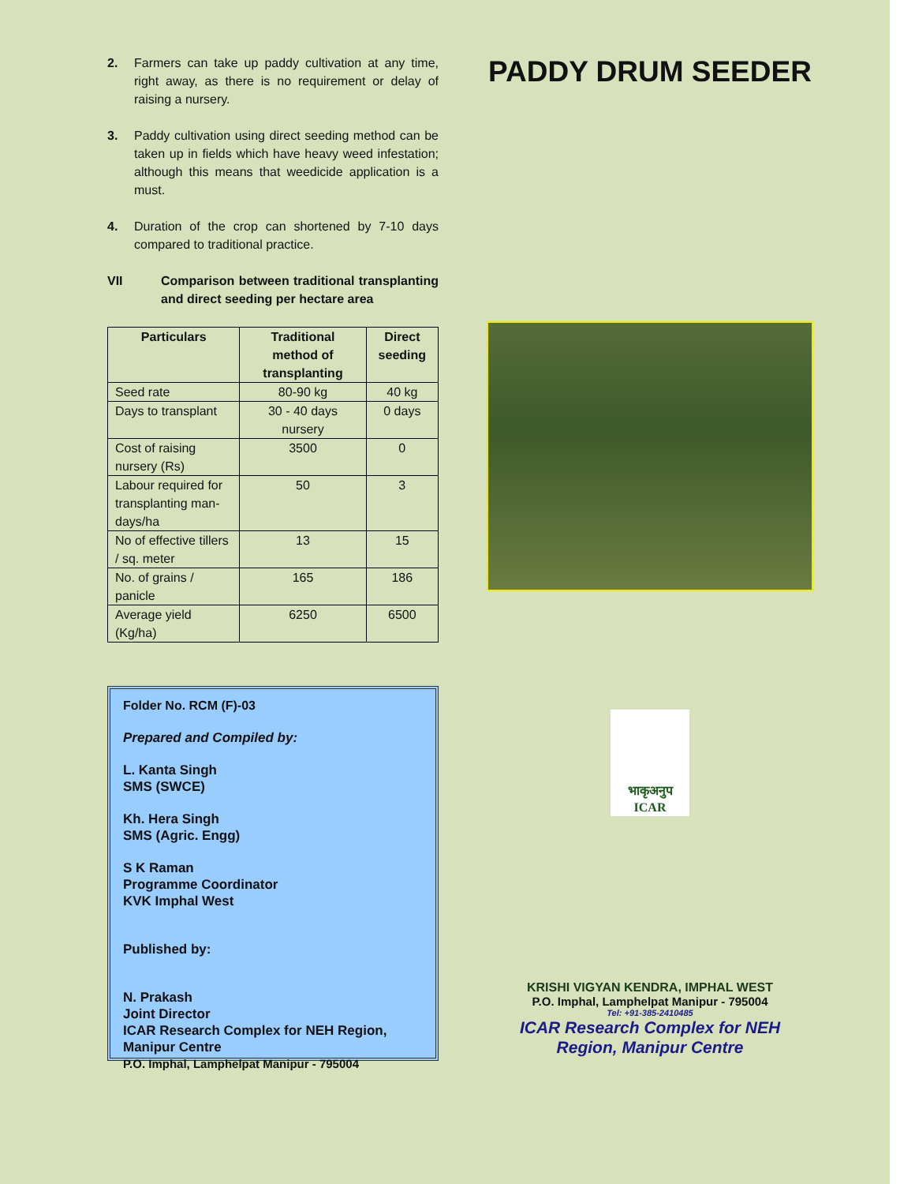2. Farmers can take up paddy cultivation at any time, right away, as there is no requirement or delay of raising a nursery.
3. Paddy cultivation using direct seeding method can be taken up in fields which have heavy weed infestation; although this means that weedicide application is a must.
4. Duration of the crop can shortened by 7-10 days compared to traditional practice.
VII Comparison between traditional transplanting and direct seeding per hectare area
| Particulars | Traditional method of transplanting | Direct seeding |
| --- | --- | --- |
| Seed rate | 80-90 kg | 40 kg |
| Days to transplant | 30 - 40 days nursery | 0 days |
| Cost of raising nursery (Rs) | 3500 | 0 |
| Labour required for transplanting man-days/ha | 50 | 3 |
| No of effective tillers / sq. meter | 13 | 15 |
| No. of grains / panicle | 165 | 186 |
| Average yield (Kg/ha) | 6250 | 6500 |
Folder No. RCM (F)-03
Prepared and Compiled by:
L. Kanta Singh
SMS (SWCE)
Kh. Hera Singh
SMS (Agric. Engg)
S K Raman
Programme Coordinator
KVK Imphal West
Published by:
N. Prakash
Joint Director
ICAR Research Complex for NEH Region,
Manipur Centre
P.O. Imphal, Lamphelpat Manipur - 795004
PADDY DRUM SEEDER
भाकृअनुप
ICAR
KRISHI VIGYAN KENDRA, IMPHAL WEST
P.O. Imphal, Lamphelpat Manipur - 795004
Tel: +91-385-2410485
ICAR Research Complex for NEH
Region, Manipur Centre